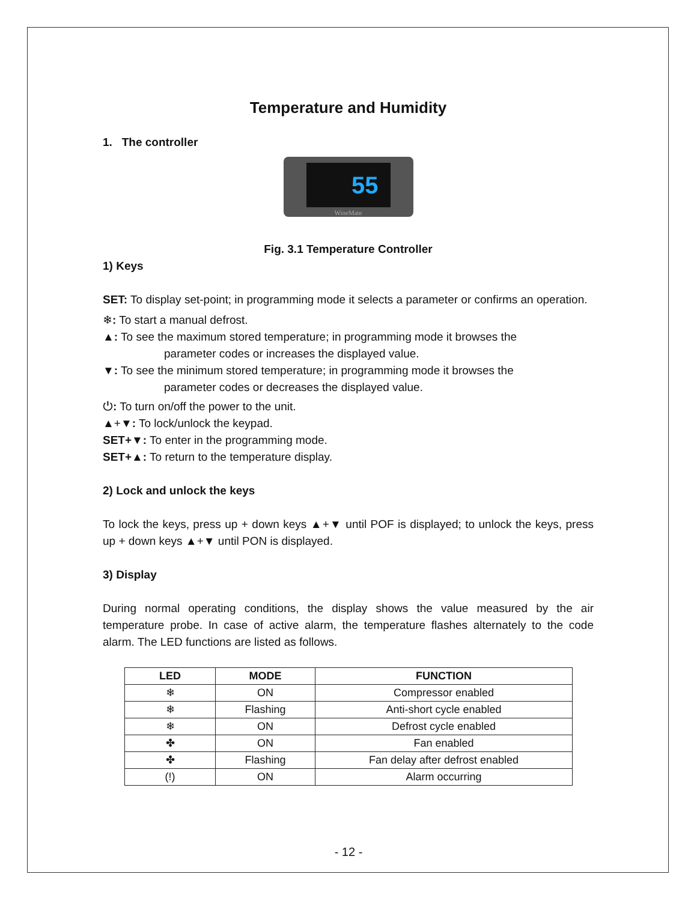Temperature and Humidity
1. The controller
55
WineMate
Fig. 3.1 Temperature Controller
1) Keys
SET: To display set-point; in programming mode it selects a parameter or confirms an operation.
❄: To start a manual defrost.
▲: To see the maximum stored temperature; in programming mode it browses the
parameter codes or increases the displayed value.
▼: To see the minimum stored temperature; in programming mode it browses the
parameter codes or decreases the displayed value.
⏻: To turn on/off the power to the unit.
▲+▼: To lock/unlock the keypad.
SET+▼: To enter in the programming mode.
SET+▲: To return to the temperature display.
2) Lock and unlock the keys
To lock the keys, press up + down keys ▲+▼ until POF is displayed; to unlock the keys, press up + down keys ▲+▼ until PON is displayed.
3) Display
During normal operating conditions, the display shows the value measured by the air temperature probe. In case of active alarm, the temperature flashes alternately to the code alarm. The LED functions are listed as follows.
| LED | MODE | FUNCTION |
| --- | --- | --- |
| ❄ | ON | Compressor enabled |
| ❄ | Flashing | Anti-short cycle enabled |
| ❄ | ON | Defrost cycle enabled |
| ✤ | ON | Fan enabled |
| ✤ | Flashing | Fan delay after defrost enabled |
| (!) | ON | Alarm occurring |
- 12 -